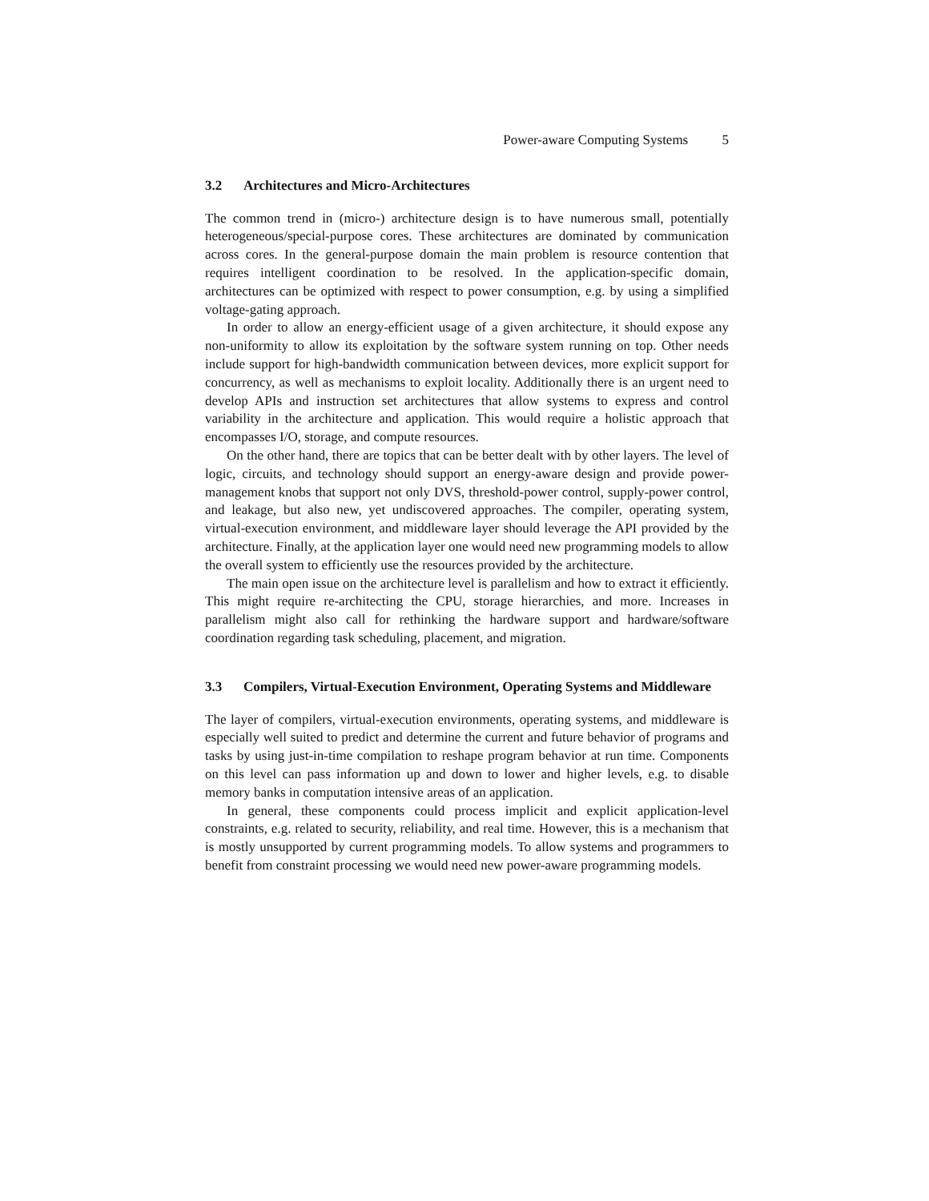Power-aware Computing Systems 5
3.2 Architectures and Micro-Architectures
The common trend in (micro-) architecture design is to have numerous small, potentially heterogeneous/special-purpose cores. These architectures are dominated by communication across cores. In the general-purpose domain the main problem is resource contention that requires intelligent coordination to be resolved. In the application-specific domain, architectures can be optimized with respect to power consumption, e.g. by using a simplified voltage-gating approach.
In order to allow an energy-efficient usage of a given architecture, it should expose any non-uniformity to allow its exploitation by the software system running on top. Other needs include support for high-bandwidth communication between devices, more explicit support for concurrency, as well as mechanisms to exploit locality. Additionally there is an urgent need to develop APIs and instruction set architectures that allow systems to express and control variability in the architecture and application. This would require a holistic approach that encompasses I/O, storage, and compute resources.
On the other hand, there are topics that can be better dealt with by other layers. The level of logic, circuits, and technology should support an energy-aware design and provide power-management knobs that support not only DVS, threshold-power control, supply-power control, and leakage, but also new, yet undiscovered approaches. The compiler, operating system, virtual-execution environment, and middleware layer should leverage the API provided by the architecture. Finally, at the application layer one would need new programming models to allow the overall system to efficiently use the resources provided by the architecture.
The main open issue on the architecture level is parallelism and how to extract it efficiently. This might require re-architecting the CPU, storage hierarchies, and more. Increases in parallelism might also call for rethinking the hardware support and hardware/software coordination regarding task scheduling, placement, and migration.
3.3 Compilers, Virtual-Execution Environment, Operating Systems and Middleware
The layer of compilers, virtual-execution environments, operating systems, and middleware is especially well suited to predict and determine the current and future behavior of programs and tasks by using just-in-time compilation to reshape program behavior at run time. Components on this level can pass information up and down to lower and higher levels, e.g. to disable memory banks in computation intensive areas of an application.
In general, these components could process implicit and explicit application-level constraints, e.g. related to security, reliability, and real time. However, this is a mechanism that is mostly unsupported by current programming models. To allow systems and programmers to benefit from constraint processing we would need new power-aware programming models.